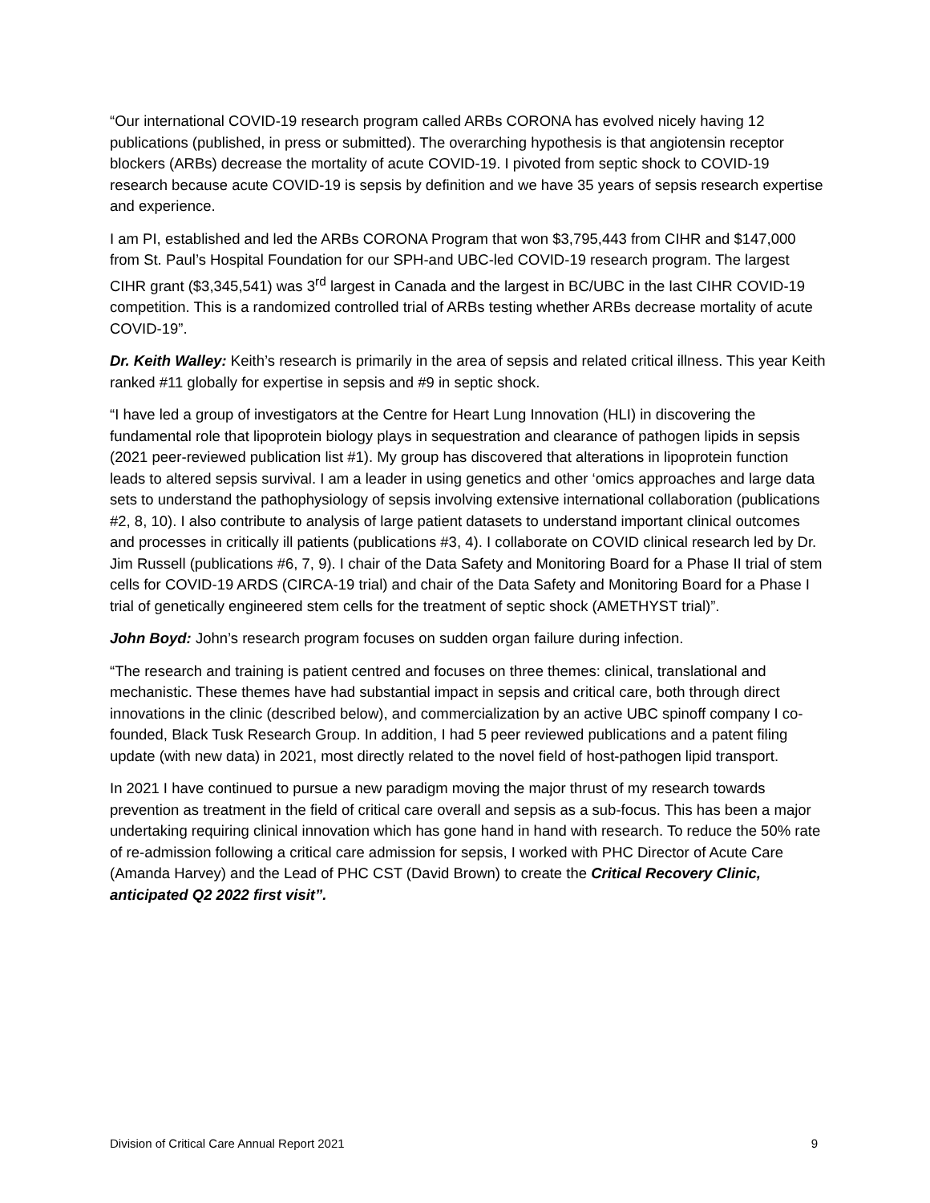“Our international COVID-19 research program called ARBs CORONA has evolved nicely having 12 publications (published, in press or submitted). The overarching hypothesis is that angiotensin receptor blockers (ARBs) decrease the mortality of acute COVID-19. I pivoted from septic shock to COVID-19 research because acute COVID-19 is sepsis by definition and we have 35 years of sepsis research expertise and experience.
I am PI, established and led the ARBs CORONA Program that won $3,795,443 from CIHR and $147,000 from St. Paul’s Hospital Foundation for our SPH-and UBC-led COVID-19 research program. The largest CIHR grant ($3,345,541) was 3<sup>rd</sup> largest in Canada and the largest in BC/UBC in the last CIHR COVID-19 competition. This is a randomized controlled trial of ARBs testing whether ARBs decrease mortality of acute COVID-19”.
Dr. Keith Walley: Keith’s research is primarily in the area of sepsis and related critical illness. This year Keith ranked #11 globally for expertise in sepsis and #9 in septic shock.
“I have led a group of investigators at the Centre for Heart Lung Innovation (HLI) in discovering the fundamental role that lipoprotein biology plays in sequestration and clearance of pathogen lipids in sepsis (2021 peer-reviewed publication list #1). My group has discovered that alterations in lipoprotein function leads to altered sepsis survival. I am a leader in using genetics and other ‘omics approaches and large data sets to understand the pathophysiology of sepsis involving extensive international collaboration (publications #2, 8, 10). I also contribute to analysis of large patient datasets to understand important clinical outcomes and processes in critically ill patients (publications #3, 4). I collaborate on COVID clinical research led by Dr. Jim Russell (publications #6, 7, 9). I chair of the Data Safety and Monitoring Board for a Phase II trial of stem cells for COVID-19 ARDS (CIRCA-19 trial) and chair of the Data Safety and Monitoring Board for a Phase I trial of genetically engineered stem cells for the treatment of septic shock (AMETHYST trial)”.
John Boyd: John’s research program focuses on sudden organ failure during infection.
“The research and training is patient centred and focuses on three themes: clinical, translational and mechanistic. These themes have had substantial impact in sepsis and critical care, both through direct innovations in the clinic (described below), and commercialization by an active UBC spinoff company I co-founded, Black Tusk Research Group. In addition, I had 5 peer reviewed publications and a patent filing update (with new data) in 2021, most directly related to the novel field of host-pathogen lipid transport.
In 2021 I have continued to pursue a new paradigm moving the major thrust of my research towards prevention as treatment in the field of critical care overall and sepsis as a sub-focus. This has been a major undertaking requiring clinical innovation which has gone hand in hand with research. To reduce the 50% rate of re-admission following a critical care admission for sepsis, I worked with PHC Director of Acute Care (Amanda Harvey) and the Lead of PHC CST (David Brown) to create the Critical Recovery Clinic, anticipated Q2 2022 first visit”.
Division of Critical Care Annual Report 2021 9